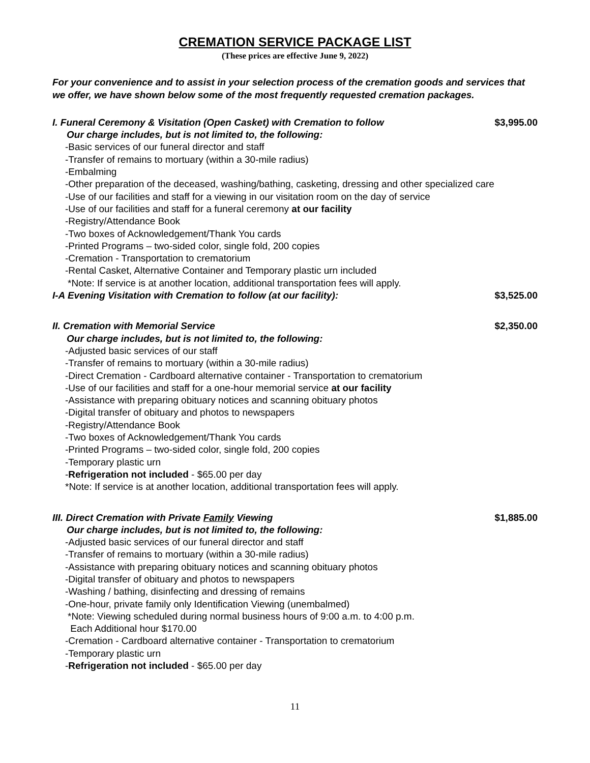CREMATION SERVICE PACKAGE LIST
(These prices are effective June 9, 2022)
For your convenience and to assist in your selection process of the cremation goods and services that we offer, we have shown below some of the most frequently requested cremation packages.
I. Funeral Ceremony & Visitation (Open Casket) with Cremation to follow $3,995.00
Our charge includes, but is not limited to, the following:
-Basic services of our funeral director and staff
-Transfer of remains to mortuary (within a 30-mile radius)
-Embalming
-Other preparation of the deceased, washing/bathing, casketing, dressing and other specialized care
-Use of our facilities and staff for a viewing in our visitation room on the day of service
-Use of our facilities and staff for a funeral ceremony at our facility
-Registry/Attendance Book
-Two boxes of Acknowledgement/Thank You cards
-Printed Programs – two-sided color, single fold, 200 copies
-Cremation - Transportation to crematorium
-Rental Casket, Alternative Container and Temporary plastic urn included
*Note: If service is at another location, additional transportation fees will apply.
I-A Evening Visitation with Cremation to follow (at our facility): $3,525.00
II. Cremation with Memorial Service $2,350.00
Our charge includes, but is not limited to, the following:
-Adjusted basic services of our staff
-Transfer of remains to mortuary (within a 30-mile radius)
-Direct Cremation - Cardboard alternative container - Transportation to crematorium
-Use of our facilities and staff for a one-hour memorial service at our facility
-Assistance with preparing obituary notices and scanning obituary photos
-Digital transfer of obituary and photos to newspapers
-Registry/Attendance Book
-Two boxes of Acknowledgement/Thank You cards
-Printed Programs – two-sided color, single fold, 200 copies
-Temporary plastic urn
-Refrigeration not included - $65.00 per day
*Note: If service is at another location, additional transportation fees will apply.
III. Direct Cremation with Private Family Viewing $1,885.00
Our charge includes, but is not limited to, the following:
-Adjusted basic services of our funeral director and staff
-Transfer of remains to mortuary (within a 30-mile radius)
-Assistance with preparing obituary notices and scanning obituary photos
-Digital transfer of obituary and photos to newspapers
-Washing / bathing, disinfecting and dressing of remains
-One-hour, private family only Identification Viewing (unembalmed)
*Note: Viewing scheduled during normal business hours of 9:00 a.m. to 4:00 p.m.
Each Additional hour $170.00
-Cremation - Cardboard alternative container - Transportation to crematorium
-Temporary plastic urn
-Refrigeration not included - $65.00 per day
11